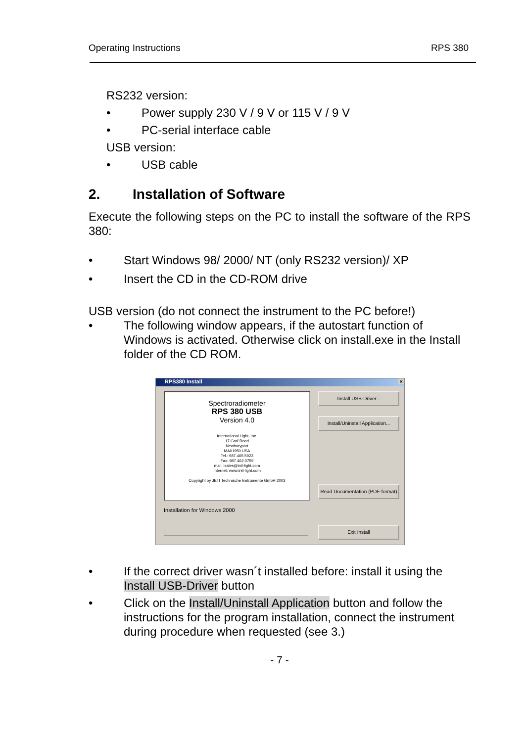Operating Instructions RPS 380
RS232 version:
• Power supply 230 V / 9 V or 115 V / 9 V
• PC-serial interface cable
USB version:
• USB cable
2. Installation of Software
Execute the following steps on the PC to install the software of the RPS 380:
• Start Windows 98/ 2000/ NT (only RS232 version)/ XP
• Insert the CD in the CD-ROM drive
USB version (do not connect the instrument to the PC before!)
• The following window appears, if the autostart function of Windows is activated. Otherwise click on install.exe in the Install folder of the CD ROM.
RPS380 Install ×
Spectroradiometer
RPS 380 USB
Version 4.0
International Light, Inc.
17 Graf Road
Newburyport
MA01950 USA
Tel.: 987.465.5923
Fax: 987.462.0759
mail: isales@intl-light.com
Internet: www.intl-light.com
Copyright by JETI Technische Instrumente GmbH 2003
Install USB-Driver...
Install/Uninstall Application...
Read Documentation (PDF-format)
Installation for Windows 2000
Exit Install
• If the correct driver wasn´t installed before: install it using the Install USB-Driver button
• Click on the Install/Uninstall Application button and follow the instructions for the program installation, connect the instrument during procedure when requested (see 3.)
- 7 -